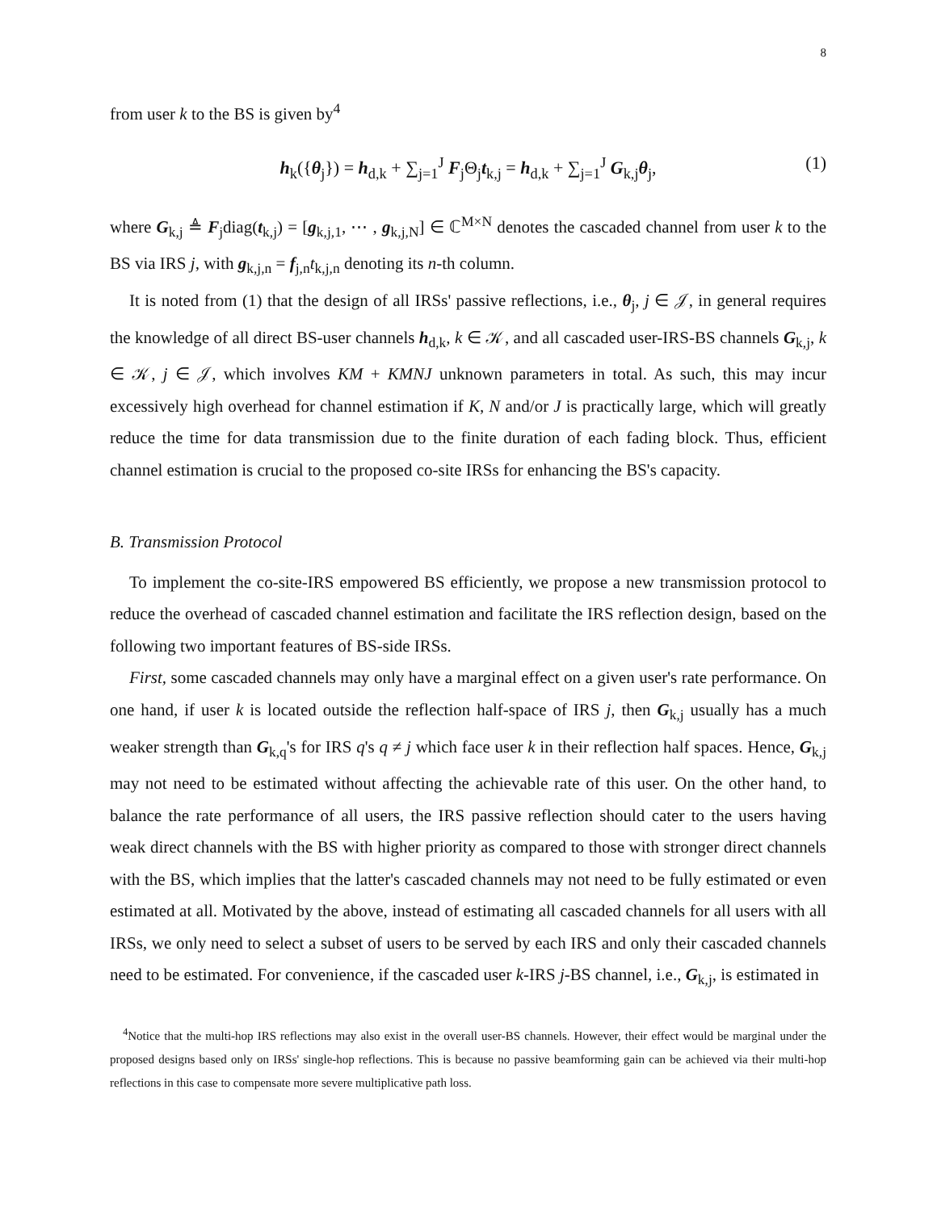8
from user k to the BS is given by<sup>4</sup>
h<sub>k</sub>({θ<sub>j</sub>}) = h<sub>d,k</sub> + ∑<sub>j=1</sub><sup>J</sup> F<sub>j</sub>Θ<sub>j</sub>t<sub>k,j</sub> = h<sub>d,k</sub> + ∑<sub>j=1</sub><sup>J</sup> G<sub>k,j</sub>θ<sub>j</sub>, (1)
where G<sub>k,j</sub> ≜ F<sub>j</sub>diag(t<sub>k,j</sub>) = [g<sub>k,j,1</sub>, ⋯ , g<sub>k,j,N</sub>] ∈ ℂ<sup>M×N</sup> denotes the cascaded channel from user k to the BS via IRS j, with g<sub>k,j,n</sub> = f<sub>j,n</sub>t<sub>k,j,n</sub> denoting its n-th column.
It is noted from (1) that the design of all IRSs' passive reflections, i.e., θ<sub>j</sub>, j ∈ 𝒥, in general requires the knowledge of all direct BS-user channels h<sub>d,k</sub>, k ∈ 𝒦, and all cascaded user-IRS-BS channels G<sub>k,j</sub>, k ∈ 𝒦, j ∈ 𝒥, which involves KM + KMNJ unknown parameters in total. As such, this may incur excessively high overhead for channel estimation if K, N and/or J is practically large, which will greatly reduce the time for data transmission due to the finite duration of each fading block. Thus, efficient channel estimation is crucial to the proposed co-site IRSs for enhancing the BS's capacity.
B. Transmission Protocol
To implement the co-site-IRS empowered BS efficiently, we propose a new transmission protocol to reduce the overhead of cascaded channel estimation and facilitate the IRS reflection design, based on the following two important features of BS-side IRSs.
First, some cascaded channels may only have a marginal effect on a given user's rate performance. On one hand, if user k is located outside the reflection half-space of IRS j, then G<sub>k,j</sub> usually has a much weaker strength than G<sub>k,q</sub>'s for IRS q's q ≠ j which face user k in their reflection half spaces. Hence, G<sub>k,j</sub> may not need to be estimated without affecting the achievable rate of this user. On the other hand, to balance the rate performance of all users, the IRS passive reflection should cater to the users having weak direct channels with the BS with higher priority as compared to those with stronger direct channels with the BS, which implies that the latter's cascaded channels may not need to be fully estimated or even estimated at all. Motivated by the above, instead of estimating all cascaded channels for all users with all IRSs, we only need to select a subset of users to be served by each IRS and only their cascaded channels need to be estimated. For convenience, if the cascaded user k-IRS j-BS channel, i.e., G<sub>k,j</sub>, is estimated in
<sup>4</sup> Notice that the multi-hop IRS reflections may also exist in the overall user-BS channels. However, their effect would be marginal under the proposed designs based only on IRSs' single-hop reflections. This is because no passive beamforming gain can be achieved via their multi-hop reflections in this case to compensate more severe multiplicative path loss.